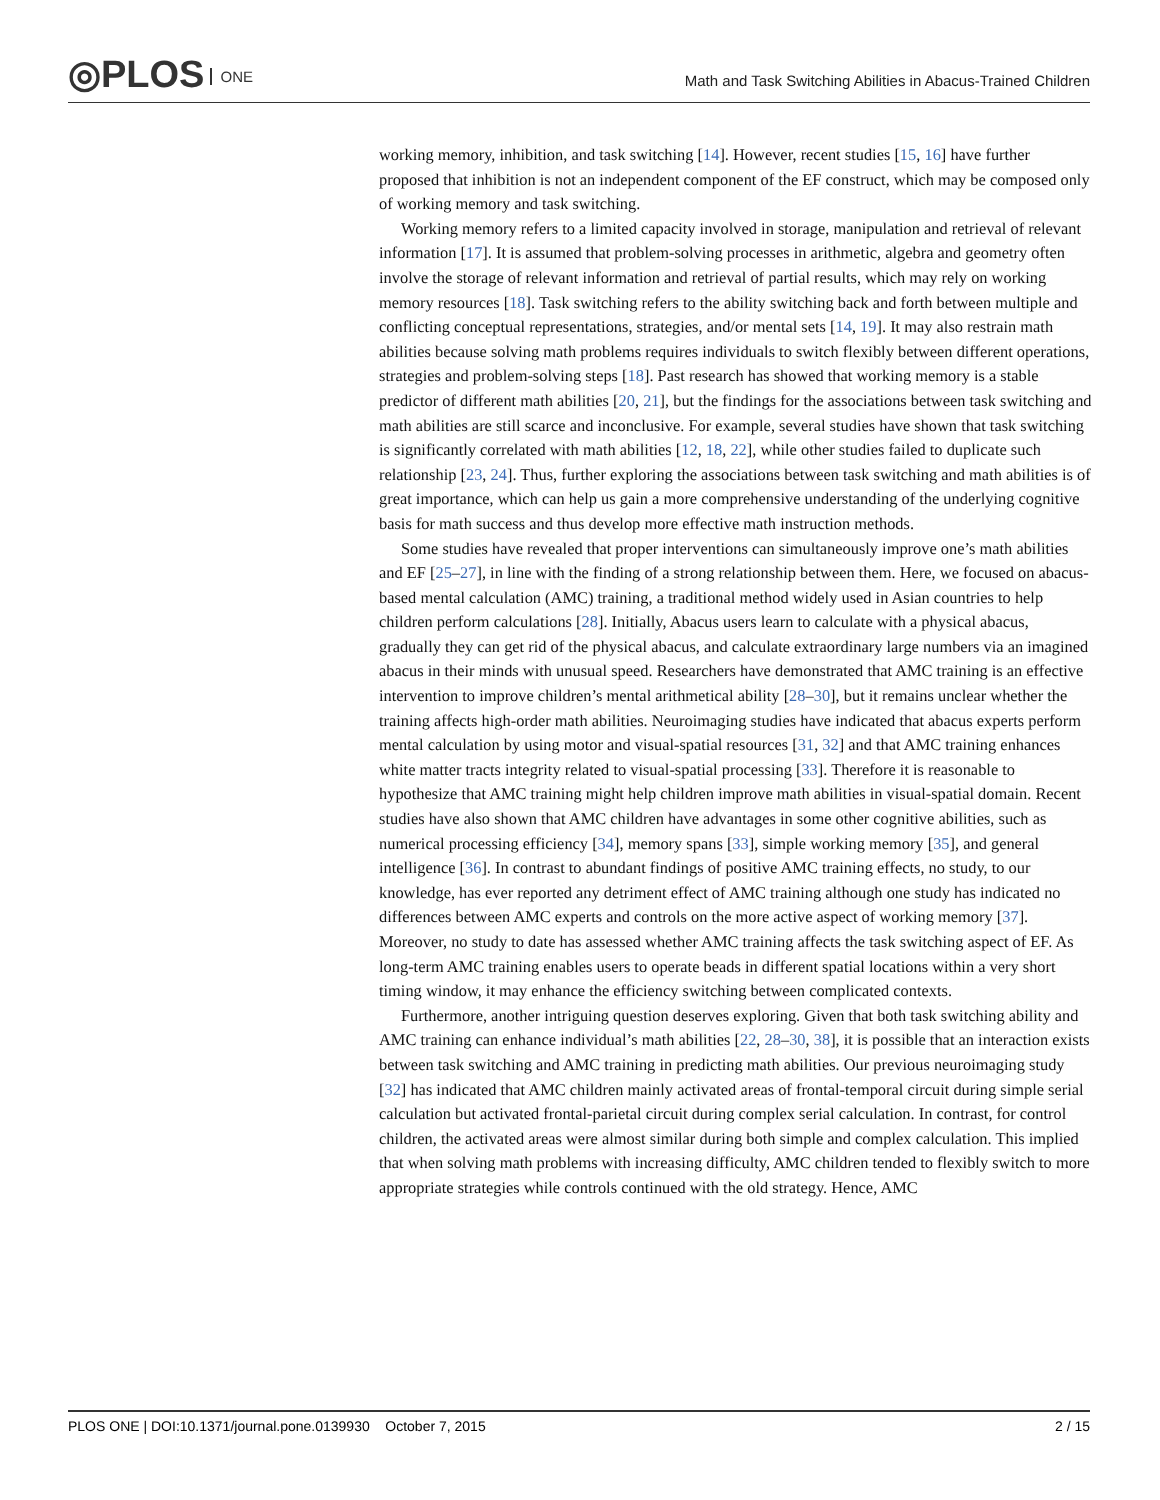◎PLOS ONE
Math and Task Switching Abilities in Abacus-Trained Children
working memory, inhibition, and task switching [14]. However, recent studies [15, 16] have further proposed that inhibition is not an independent component of the EF construct, which may be composed only of working memory and task switching.
Working memory refers to a limited capacity involved in storage, manipulation and retrieval of relevant information [17]. It is assumed that problem-solving processes in arithmetic, algebra and geometry often involve the storage of relevant information and retrieval of partial results, which may rely on working memory resources [18]. Task switching refers to the ability switching back and forth between multiple and conflicting conceptual representations, strategies, and/or mental sets [14, 19]. It may also restrain math abilities because solving math problems requires individuals to switch flexibly between different operations, strategies and problem-solving steps [18]. Past research has showed that working memory is a stable predictor of different math abilities [20, 21], but the findings for the associations between task switching and math abilities are still scarce and inconclusive. For example, several studies have shown that task switching is significantly correlated with math abilities [12, 18, 22], while other studies failed to duplicate such relationship [23, 24]. Thus, further exploring the associations between task switching and math abilities is of great importance, which can help us gain a more comprehensive understanding of the underlying cognitive basis for math success and thus develop more effective math instruction methods.
Some studies have revealed that proper interventions can simultaneously improve one’s math abilities and EF [25–27], in line with the finding of a strong relationship between them. Here, we focused on abacus-based mental calculation (AMC) training, a traditional method widely used in Asian countries to help children perform calculations [28]. Initially, Abacus users learn to calculate with a physical abacus, gradually they can get rid of the physical abacus, and calculate extraordinary large numbers via an imagined abacus in their minds with unusual speed. Researchers have demonstrated that AMC training is an effective intervention to improve children’s mental arithmetical ability [28–30], but it remains unclear whether the training affects high-order math abilities. Neuroimaging studies have indicated that abacus experts perform mental calculation by using motor and visual-spatial resources [31, 32] and that AMC training enhances white matter tracts integrity related to visual-spatial processing [33]. Therefore it is reasonable to hypothesize that AMC training might help children improve math abilities in visual-spatial domain. Recent studies have also shown that AMC children have advantages in some other cognitive abilities, such as numerical processing efficiency [34], memory spans [33], simple working memory [35], and general intelligence [36]. In contrast to abundant findings of positive AMC training effects, no study, to our knowledge, has ever reported any detriment effect of AMC training although one study has indicated no differences between AMC experts and controls on the more active aspect of working memory [37]. Moreover, no study to date has assessed whether AMC training affects the task switching aspect of EF. As long-term AMC training enables users to operate beads in different spatial locations within a very short timing window, it may enhance the efficiency switching between complicated contexts.
Furthermore, another intriguing question deserves exploring. Given that both task switching ability and AMC training can enhance individual’s math abilities [22, 28–30, 38], it is possible that an interaction exists between task switching and AMC training in predicting math abilities. Our previous neuroimaging study [32] has indicated that AMC children mainly activated areas of frontal-temporal circuit during simple serial calculation but activated frontal-parietal circuit during complex serial calculation. In contrast, for control children, the activated areas were almost similar during both simple and complex calculation. This implied that when solving math problems with increasing difficulty, AMC children tended to flexibly switch to more appropriate strategies while controls continued with the old strategy. Hence, AMC
PLOS ONE | DOI:10.1371/journal.pone.0139930 October 7, 2015 2 / 15